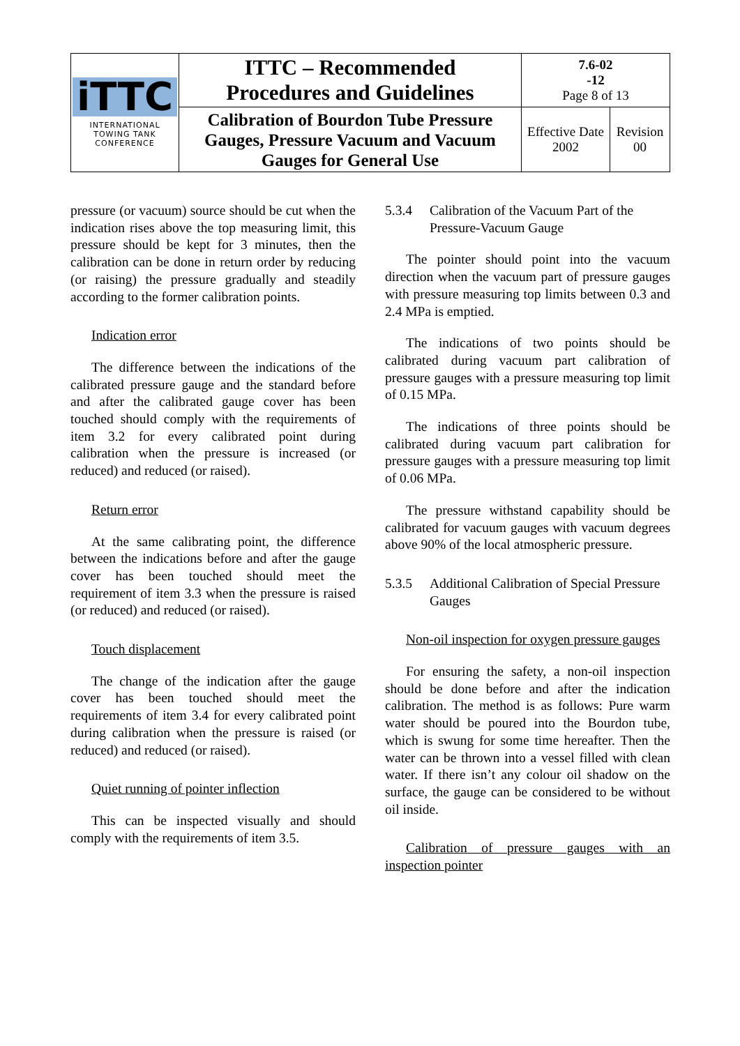| iTTC INTERNATIONAL TOWING TANK CONFERENCE | ITTC – Recommended Procedures and Guidelines | 7.6-02 -12 Page 8 of 13 | |
| | Calibration of Bourdon Tube Pressure Gauges, Pressure Vacuum and Vacuum Gauges for General Use | Effective Date 2002 | Revision 00 |
pressure (or vacuum) source should be cut when the indication rises above the top measuring limit, this pressure should be kept for 3 minutes, then the calibration can be done in return order by reducing (or raising) the pressure gradually and steadily according to the former calibration points.
Indication error
The difference between the indications of the calibrated pressure gauge and the standard before and after the calibrated gauge cover has been touched should comply with the requirements of item 3.2 for every calibrated point during calibration when the pressure is increased (or reduced) and reduced (or raised).
Return error
At the same calibrating point, the difference between the indications before and after the gauge cover has been touched should meet the requirement of item 3.3 when the pressure is raised (or reduced) and reduced (or raised).
Touch displacement
The change of the indication after the gauge cover has been touched should meet the requirements of item 3.4 for every calibrated point during calibration when the pressure is raised (or reduced) and reduced (or raised).
Quiet running of pointer inflection
This can be inspected visually and should comply with the requirements of item 3.5.
5.3.4 Calibration of the Vacuum Part of the Pressure-Vacuum Gauge
The pointer should point into the vacuum direction when the vacuum part of pressure gauges with pressure measuring top limits between 0.3 and 2.4 MPa is emptied.
The indications of two points should be calibrated during vacuum part calibration of pressure gauges with a pressure measuring top limit of 0.15 MPa.
The indications of three points should be calibrated during vacuum part calibration for pressure gauges with a pressure measuring top limit of 0.06 MPa.
The pressure withstand capability should be calibrated for vacuum gauges with vacuum degrees above 90% of the local atmospheric pressure.
5.3.5 Additional Calibration of Special Pressure Gauges
Non-oil inspection for oxygen pressure gauges
For ensuring the safety, a non-oil inspection should be done before and after the indication calibration. The method is as follows: Pure warm water should be poured into the Bourdon tube, which is swung for some time hereafter. Then the water can be thrown into a vessel filled with clean water. If there isn’t any colour oil shadow on the surface, the gauge can be considered to be without oil inside.
Calibration of pressure gauges with an inspection pointer